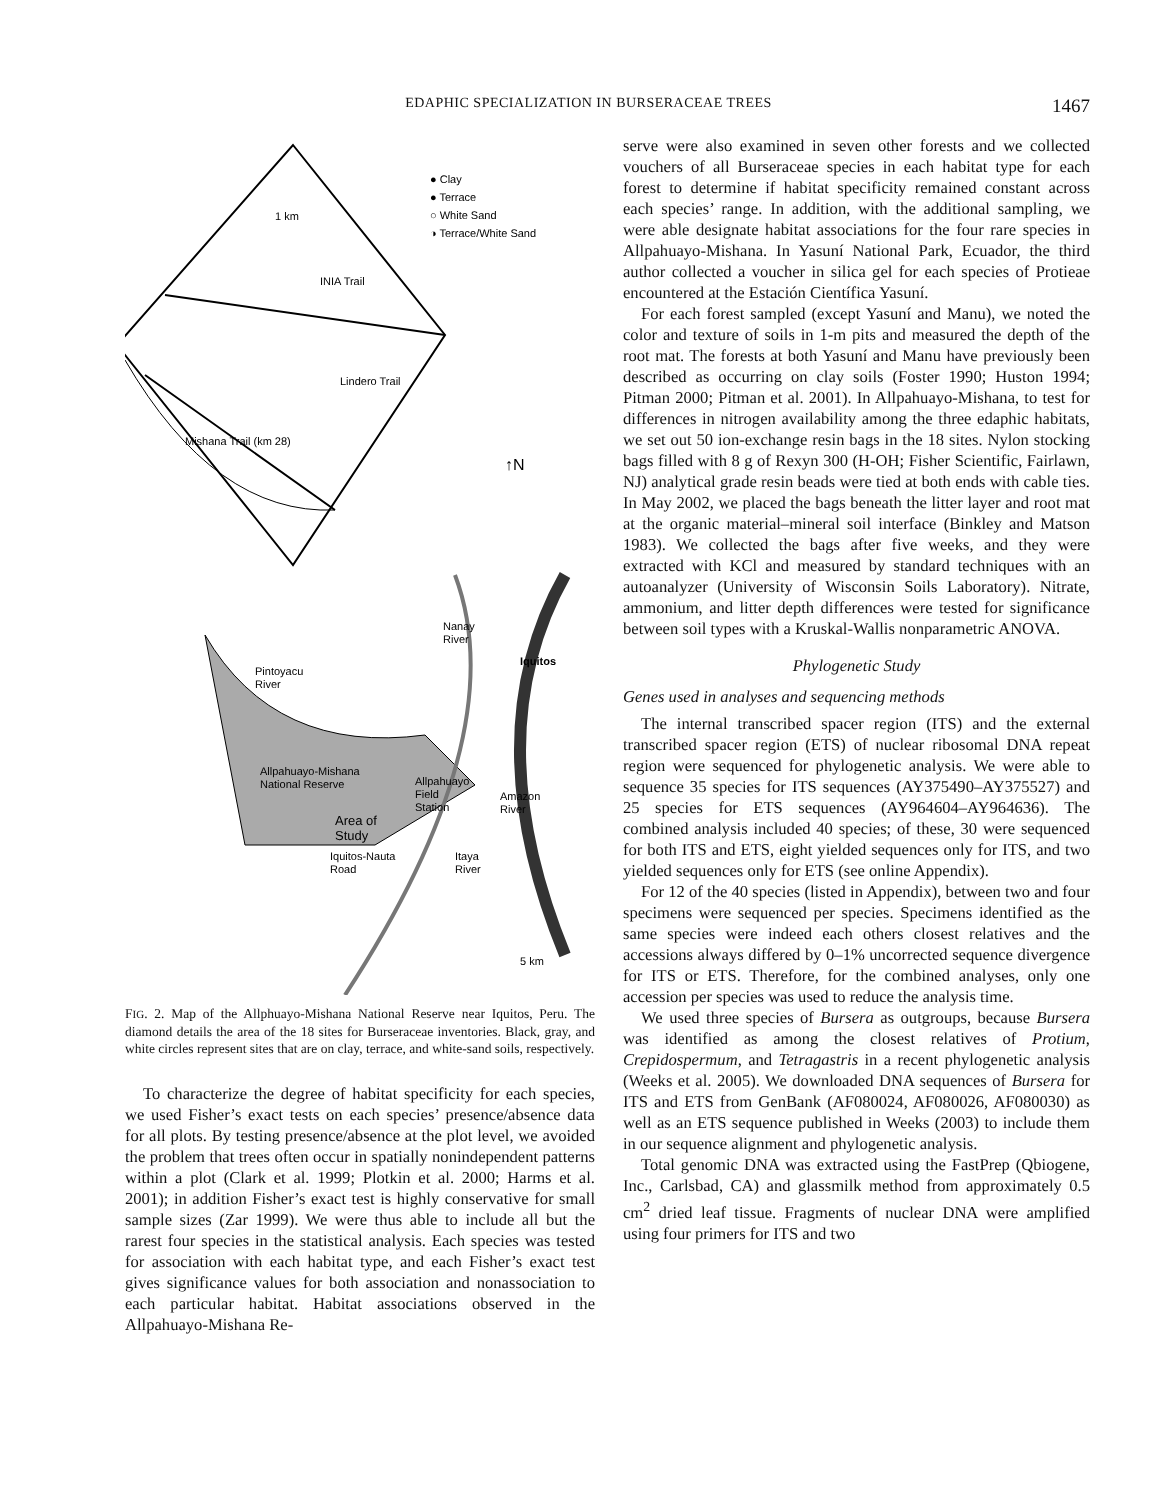EDAPHIC SPECIALIZATION IN BURSERACEAE TREES 1467
● Clay
● Terrace
○ White Sand
◑ Terrace/White Sand
1 km
↑N
INIA Trail
Lindero Trail
Mishana Trail (km 28)
Pintoyacu
River
Nanay
River
Iquitos
Allpahuayo-Mishana
National Reserve
Allpahuayo
Field
Station
Amazon
River
Area of
Study
Iquitos-Nauta
Road
Itaya
River
5 km
FIG. 2. Map of the Allphuayo-Mishana National Reserve near Iquitos, Peru. The diamond details the area of the 18 sites for Burseraceae inventories. Black, gray, and white circles represent sites that are on clay, terrace, and white-sand soils, respectively.
To characterize the degree of habitat specificity for each species, we used Fisher’s exact tests on each species’ presence/absence data for all plots. By testing presence/absence at the plot level, we avoided the problem that trees often occur in spatially nonindependent patterns within a plot (Clark et al. 1999; Plotkin et al. 2000; Harms et al. 2001); in addition Fisher’s exact test is highly conservative for small sample sizes (Zar 1999). We were thus able to include all but the rarest four species in the statistical analysis. Each species was tested for association with each habitat type, and each Fisher’s exact test gives significance values for both association and nonassociation to each particular habitat. Habitat associations observed in the Allpahuayo-Mishana Re-
serve were also examined in seven other forests and we collected vouchers of all Burseraceae species in each habitat type for each forest to determine if habitat specificity remained constant across each species’ range. In addition, with the additional sampling, we were able designate habitat associations for the four rare species in Allpahuayo-Mishana. In Yasuní National Park, Ecuador, the third author collected a voucher in silica gel for each species of Protieae encountered at the Estación Científica Yasuní.
For each forest sampled (except Yasuní and Manu), we noted the color and texture of soils in 1-m pits and measured the depth of the root mat. The forests at both Yasuní and Manu have previously been described as occurring on clay soils (Foster 1990; Huston 1994; Pitman 2000; Pitman et al. 2001). In Allpahuayo-Mishana, to test for differences in nitrogen availability among the three edaphic habitats, we set out 50 ion-exchange resin bags in the 18 sites. Nylon stocking bags filled with 8 g of Rexyn 300 (H-OH; Fisher Scientific, Fairlawn, NJ) analytical grade resin beads were tied at both ends with cable ties. In May 2002, we placed the bags beneath the litter layer and root mat at the organic material–mineral soil interface (Binkley and Matson 1983). We collected the bags after five weeks, and they were extracted with KCl and measured by standard techniques with an autoanalyzer (University of Wisconsin Soils Laboratory). Nitrate, ammonium, and litter depth differences were tested for significance between soil types with a Kruskal-Wallis nonparametric ANOVA.
Phylogenetic Study
Genes used in analyses and sequencing methods
The internal transcribed spacer region (ITS) and the external transcribed spacer region (ETS) of nuclear ribosomal DNA repeat region were sequenced for phylogenetic analysis. We were able to sequence 35 species for ITS sequences (AY375490–AY375527) and 25 species for ETS sequences (AY964604–AY964636). The combined analysis included 40 species; of these, 30 were sequenced for both ITS and ETS, eight yielded sequences only for ITS, and two yielded sequences only for ETS (see online Appendix).
For 12 of the 40 species (listed in Appendix), between two and four specimens were sequenced per species. Specimens identified as the same species were indeed each others closest relatives and the accessions always differed by 0–1% uncorrected sequence divergence for ITS or ETS. Therefore, for the combined analyses, only one accession per species was used to reduce the analysis time.
We used three species of Bursera as outgroups, because Bursera was identified as among the closest relatives of Protium, Crepidospermum, and Tetragastris in a recent phylogenetic analysis (Weeks et al. 2005). We downloaded DNA sequences of Bursera for ITS and ETS from GenBank (AF080024, AF080026, AF080030) as well as an ETS sequence published in Weeks (2003) to include them in our sequence alignment and phylogenetic analysis.
Total genomic DNA was extracted using the FastPrep (Qbiogene, Inc., Carlsbad, CA) and glassmilk method from approximately 0.5 cm<sup>2</sup> dried leaf tissue. Fragments of nuclear DNA were amplified using four primers for ITS and two